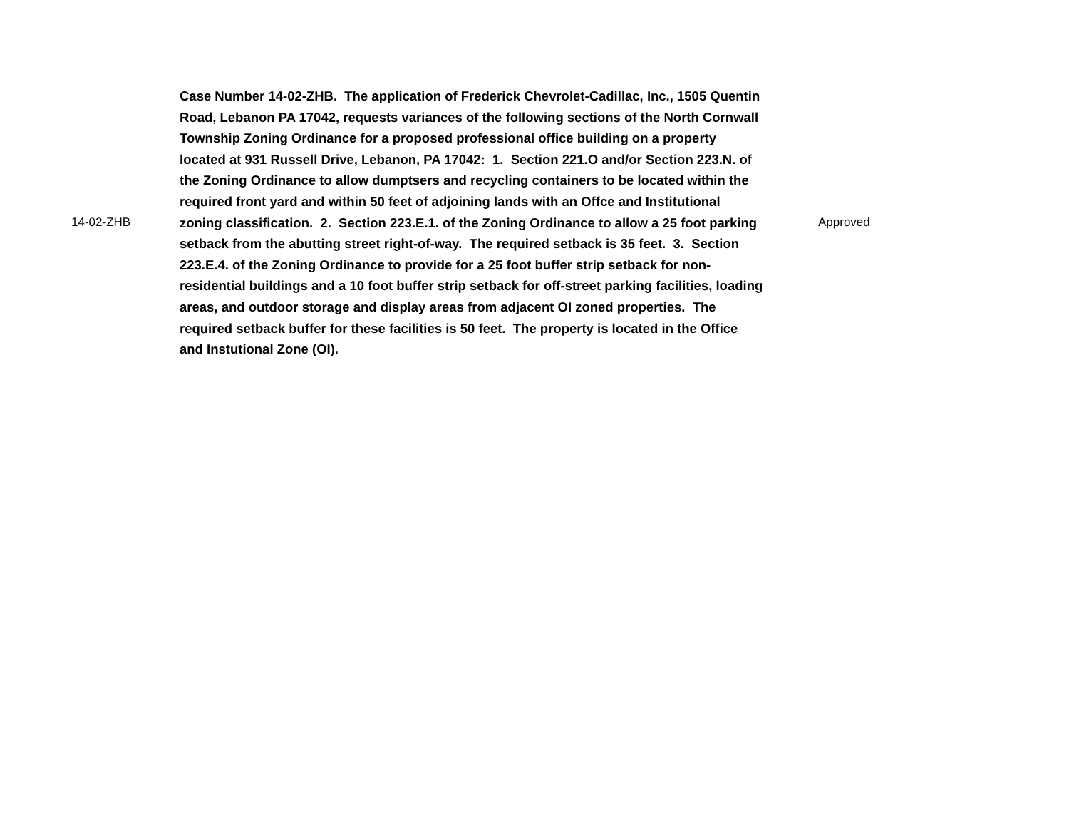| 14-02-ZHB | Case Number 14-02-ZHB. The application of Frederick Chevrolet-Cadillac, Inc., 1505 Quentin Road, Lebanon PA 17042, requests variances of the following sections of the North Cornwall Township Zoning Ordinance for a proposed professional office building on a property located at 931 Russell Drive, Lebanon, PA 17042: 1. Section 221.O and/or Section 223.N. of the Zoning Ordinance to allow dumptsers and recycling containers to be located within the required front yard and within 50 feet of adjoining lands with an Offce and Institutional zoning classification. 2. Section 223.E.1. of the Zoning Ordinance to allow a 25 foot parking setback from the abutting street right-of-way. The required setback is 35 feet. 3. Section 223.E.4. of the Zoning Ordinance to provide for a 25 foot buffer strip setback for non-residential buildings and a 10 foot buffer strip setback for off-street parking facilities, loading areas, and outdoor storage and display areas from adjacent OI zoned properties. The required setback buffer for these facilities is 50 feet. The property is located in the Office and Instutional Zone (OI). | Approved |